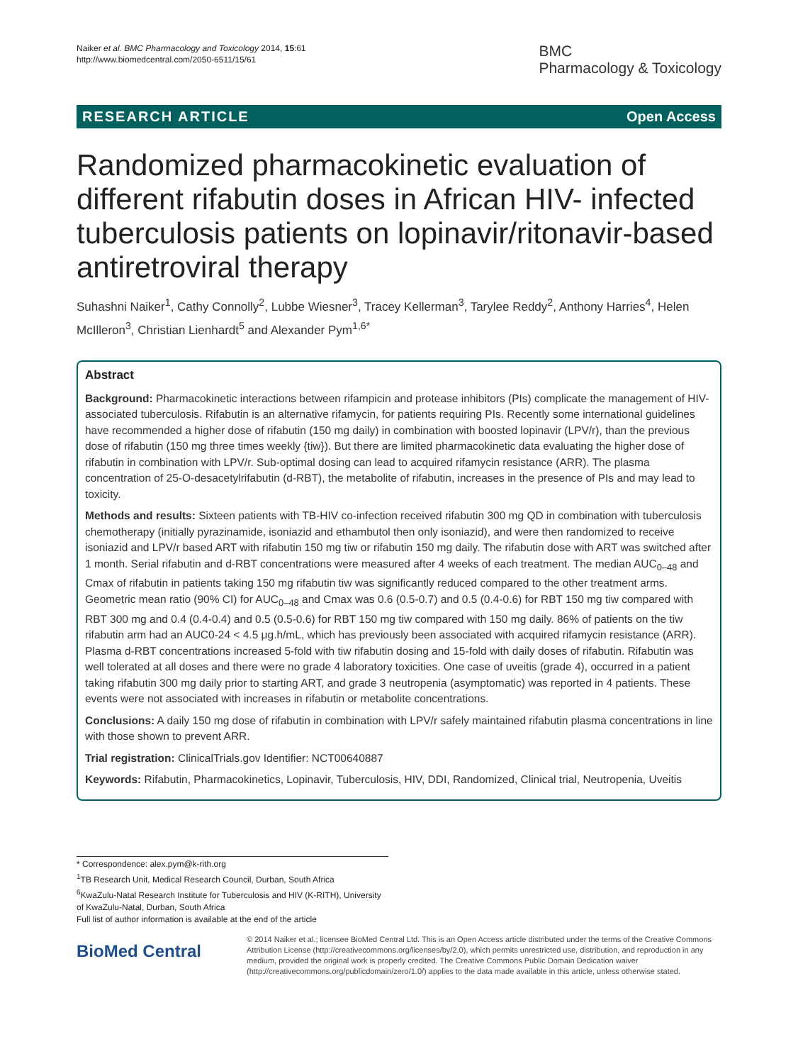Naiker et al. BMC Pharmacology and Toxicology 2014, 15:61
http://www.biomedcentral.com/2050-6511/15/61
BMC
Pharmacology & Toxicology
RESEARCH ARTICLE Open Access
Randomized pharmacokinetic evaluation of different rifabutin doses in African HIV- infected tuberculosis patients on lopinavir/ritonavir-based antiretroviral therapy
Suhashni Naiker<sup>1</sup>, Cathy Connolly<sup>2</sup>, Lubbe Wiesner<sup>3</sup>, Tracey Kellerman<sup>3</sup>, Tarylee Reddy<sup>2</sup>, Anthony Harries<sup>4</sup>, Helen McIlleron<sup>3</sup>, Christian Lienhardt<sup>5</sup> and Alexander Pym<sup>1,6*</sup>
Abstract
Background: Pharmacokinetic interactions between rifampicin and protease inhibitors (PIs) complicate the management of HIV-associated tuberculosis. Rifabutin is an alternative rifamycin, for patients requiring PIs. Recently some international guidelines have recommended a higher dose of rifabutin (150 mg daily) in combination with boosted lopinavir (LPV/r), than the previous dose of rifabutin (150 mg three times weekly {tiw}). But there are limited pharmacokinetic data evaluating the higher dose of rifabutin in combination with LPV/r. Sub-optimal dosing can lead to acquired rifamycin resistance (ARR). The plasma concentration of 25-O-desacetylrifabutin (d-RBT), the metabolite of rifabutin, increases in the presence of PIs and may lead to toxicity.
Methods and results: Sixteen patients with TB-HIV co-infection received rifabutin 300 mg QD in combination with tuberculosis chemotherapy (initially pyrazinamide, isoniazid and ethambutol then only isoniazid), and were then randomized to receive isoniazid and LPV/r based ART with rifabutin 150 mg tiw or rifabutin 150 mg daily. The rifabutin dose with ART was switched after 1 month. Serial rifabutin and d-RBT concentrations were measured after 4 weeks of each treatment. The median AUC<sub>0–48</sub> and Cmax of rifabutin in patients taking 150 mg rifabutin tiw was significantly reduced compared to the other treatment arms. Geometric mean ratio (90% CI) for AUC<sub>0–48</sub> and Cmax was 0.6 (0.5-0.7) and 0.5 (0.4-0.6) for RBT 150 mg tiw compared with RBT 300 mg and 0.4 (0.4-0.4) and 0.5 (0.5-0.6) for RBT 150 mg tiw compared with 150 mg daily. 86% of patients on the tiw rifabutin arm had an AUC0-24 < 4.5 μg.h/mL, which has previously been associated with acquired rifamycin resistance (ARR). Plasma d-RBT concentrations increased 5-fold with tiw rifabutin dosing and 15-fold with daily doses of rifabutin. Rifabutin was well tolerated at all doses and there were no grade 4 laboratory toxicities. One case of uveitis (grade 4), occurred in a patient taking rifabutin 300 mg daily prior to starting ART, and grade 3 neutropenia (asymptomatic) was reported in 4 patients. These events were not associated with increases in rifabutin or metabolite concentrations.
Conclusions: A daily 150 mg dose of rifabutin in combination with LPV/r safely maintained rifabutin plasma concentrations in line with those shown to prevent ARR.
Trial registration: ClinicalTrials.gov Identifier: NCT00640887
Keywords: Rifabutin, Pharmacokinetics, Lopinavir, Tuberculosis, HIV, DDI, Randomized, Clinical trial, Neutropenia, Uveitis
* Correspondence: alex.pym@k-rith.org
<sup>1</sup> TB Research Unit, Medical Research Council, Durban, South Africa
<sup>6</sup> KwaZulu-Natal Research Institute for Tuberculosis and HIV (K-RITH), University of KwaZulu-Natal, Durban, South Africa
Full list of author information is available at the end of the article
BioMed Central
© 2014 Naiker et al.; licensee BioMed Central Ltd. This is an Open Access article distributed under the terms of the Creative Commons Attribution License (http://creativecommons.org/licenses/by/2.0), which permits unrestricted use, distribution, and reproduction in any medium, provided the original work is properly credited. The Creative Commons Public Domain Dedication waiver (http://creativecommons.org/publicdomain/zero/1.0/) applies to the data made available in this article, unless otherwise stated.